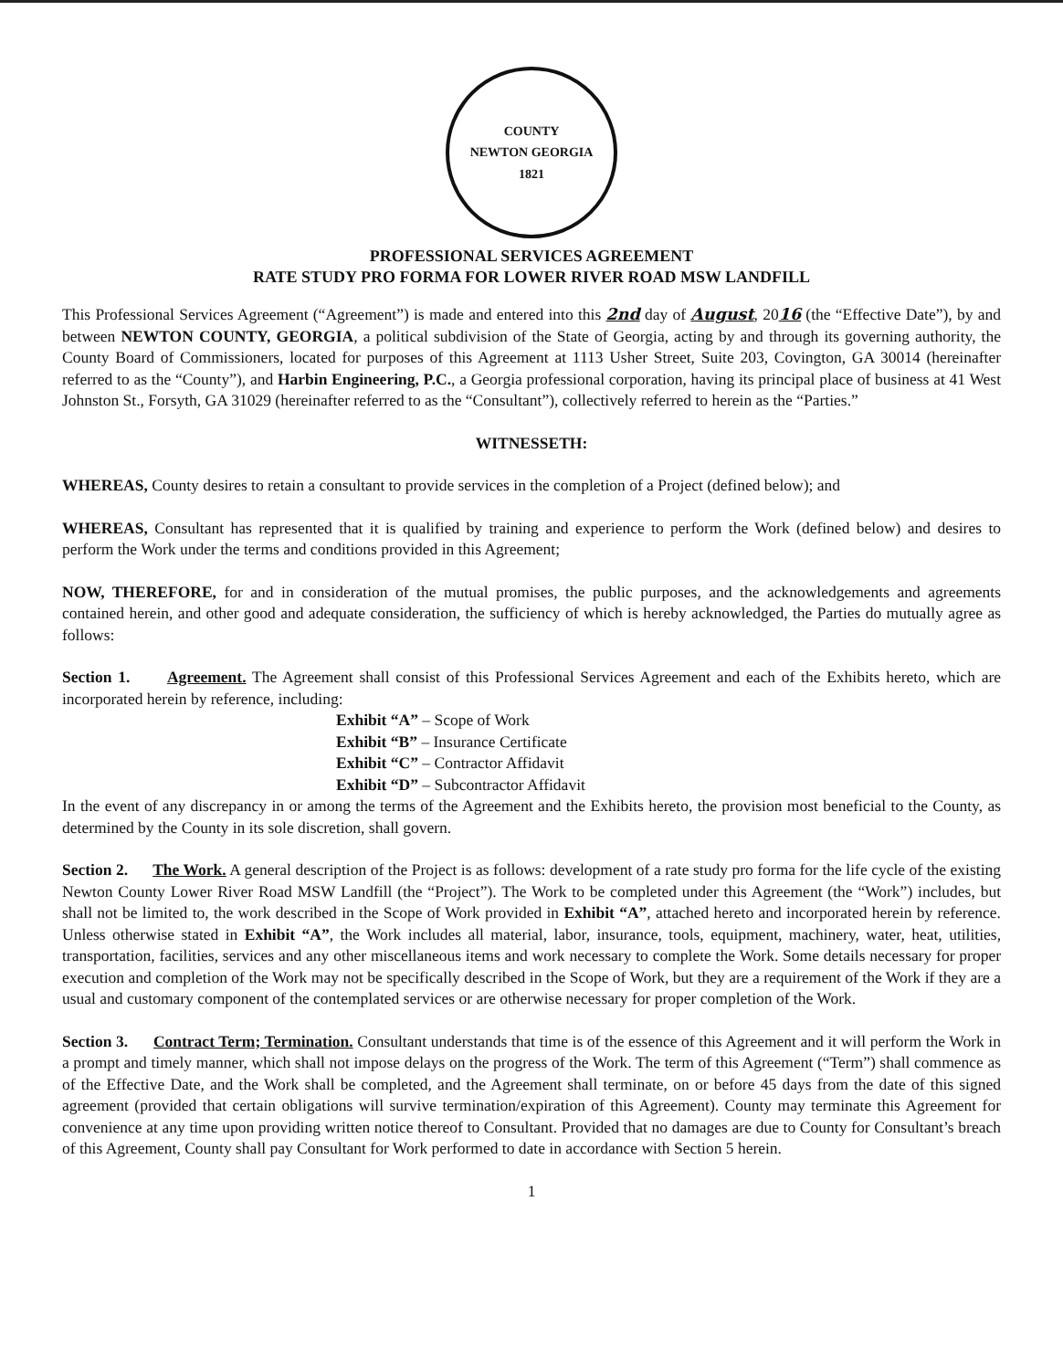COUNTY
NEWTON GEORGIA
1821
PROFESSIONAL SERVICES AGREEMENT
RATE STUDY PRO FORMA FOR LOWER RIVER ROAD MSW LANDFILL
This Professional Services Agreement (“Agreement”) is made and entered into this 2nd day of August, 2016 (the “Effective Date”), by and between NEWTON COUNTY, GEORGIA, a political subdivision of the State of Georgia, acting by and through its governing authority, the County Board of Commissioners, located for purposes of this Agreement at 1113 Usher Street, Suite 203, Covington, GA 30014 (hereinafter referred to as the “County”), and Harbin Engineering, P.C., a Georgia professional corporation, having its principal place of business at 41 West Johnston St., Forsyth, GA 31029 (hereinafter referred to as the “Consultant”), collectively referred to herein as the “Parties.”
WITNESSETH:
WHEREAS, County desires to retain a consultant to provide services in the completion of a Project (defined below); and
WHEREAS, Consultant has represented that it is qualified by training and experience to perform the Work (defined below) and desires to perform the Work under the terms and conditions provided in this Agreement;
NOW, THEREFORE, for and in consideration of the mutual promises, the public purposes, and the acknowledgements and agreements contained herein, and other good and adequate consideration, the sufficiency of which is hereby acknowledged, the Parties do mutually agree as follows:
Section 1. Agreement. The Agreement shall consist of this Professional Services Agreement and each of the Exhibits hereto, which are incorporated herein by reference, including:
Exhibit “A” – Scope of Work
Exhibit “B” – Insurance Certificate
Exhibit “C” – Contractor Affidavit
Exhibit “D” – Subcontractor Affidavit
In the event of any discrepancy in or among the terms of the Agreement and the Exhibits hereto, the provision most beneficial to the County, as determined by the County in its sole discretion, shall govern.
Section 2. The Work. A general description of the Project is as follows: development of a rate study pro forma for the life cycle of the existing Newton County Lower River Road MSW Landfill (the “Project”). The Work to be completed under this Agreement (the “Work”) includes, but shall not be limited to, the work described in the Scope of Work provided in Exhibit “A”, attached hereto and incorporated herein by reference. Unless otherwise stated in Exhibit “A”, the Work includes all material, labor, insurance, tools, equipment, machinery, water, heat, utilities, transportation, facilities, services and any other miscellaneous items and work necessary to complete the Work. Some details necessary for proper execution and completion of the Work may not be specifically described in the Scope of Work, but they are a requirement of the Work if they are a usual and customary component of the contemplated services or are otherwise necessary for proper completion of the Work.
Section 3. Contract Term; Termination. Consultant understands that time is of the essence of this Agreement and it will perform the Work in a prompt and timely manner, which shall not impose delays on the progress of the Work. The term of this Agreement (“Term”) shall commence as of the Effective Date, and the Work shall be completed, and the Agreement shall terminate, on or before 45 days from the date of this signed agreement (provided that certain obligations will survive termination/expiration of this Agreement). County may terminate this Agreement for convenience at any time upon providing written notice thereof to Consultant. Provided that no damages are due to County for Consultant’s breach of this Agreement, County shall pay Consultant for Work performed to date in accordance with Section 5 herein.
1